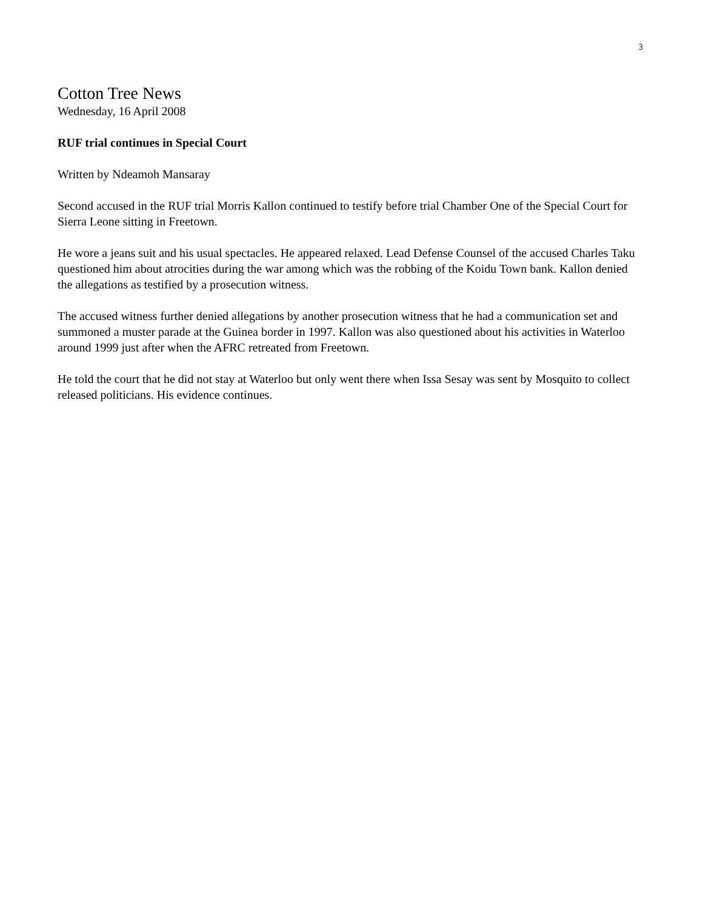3
Cotton Tree News
Wednesday, 16 April 2008
RUF trial continues in Special Court
Written by Ndeamoh Mansaray
Second accused in the RUF trial Morris Kallon continued to testify before trial Chamber One of the Special Court for Sierra Leone sitting in Freetown.
He wore a jeans suit and his usual spectacles. He appeared relaxed. Lead Defense Counsel of the accused Charles Taku questioned him about atrocities during the war among which was the robbing of the Koidu Town bank. Kallon denied the allegations as testified by a prosecution witness.
The accused witness further denied allegations by another prosecution witness that he had a communication set and summoned a muster parade at the Guinea border in 1997. Kallon was also questioned about his activities in Waterloo around 1999 just after when the AFRC retreated from Freetown.
He told the court that he did not stay at Waterloo but only went there when Issa Sesay was sent by Mosquito to collect released politicians. His evidence continues.